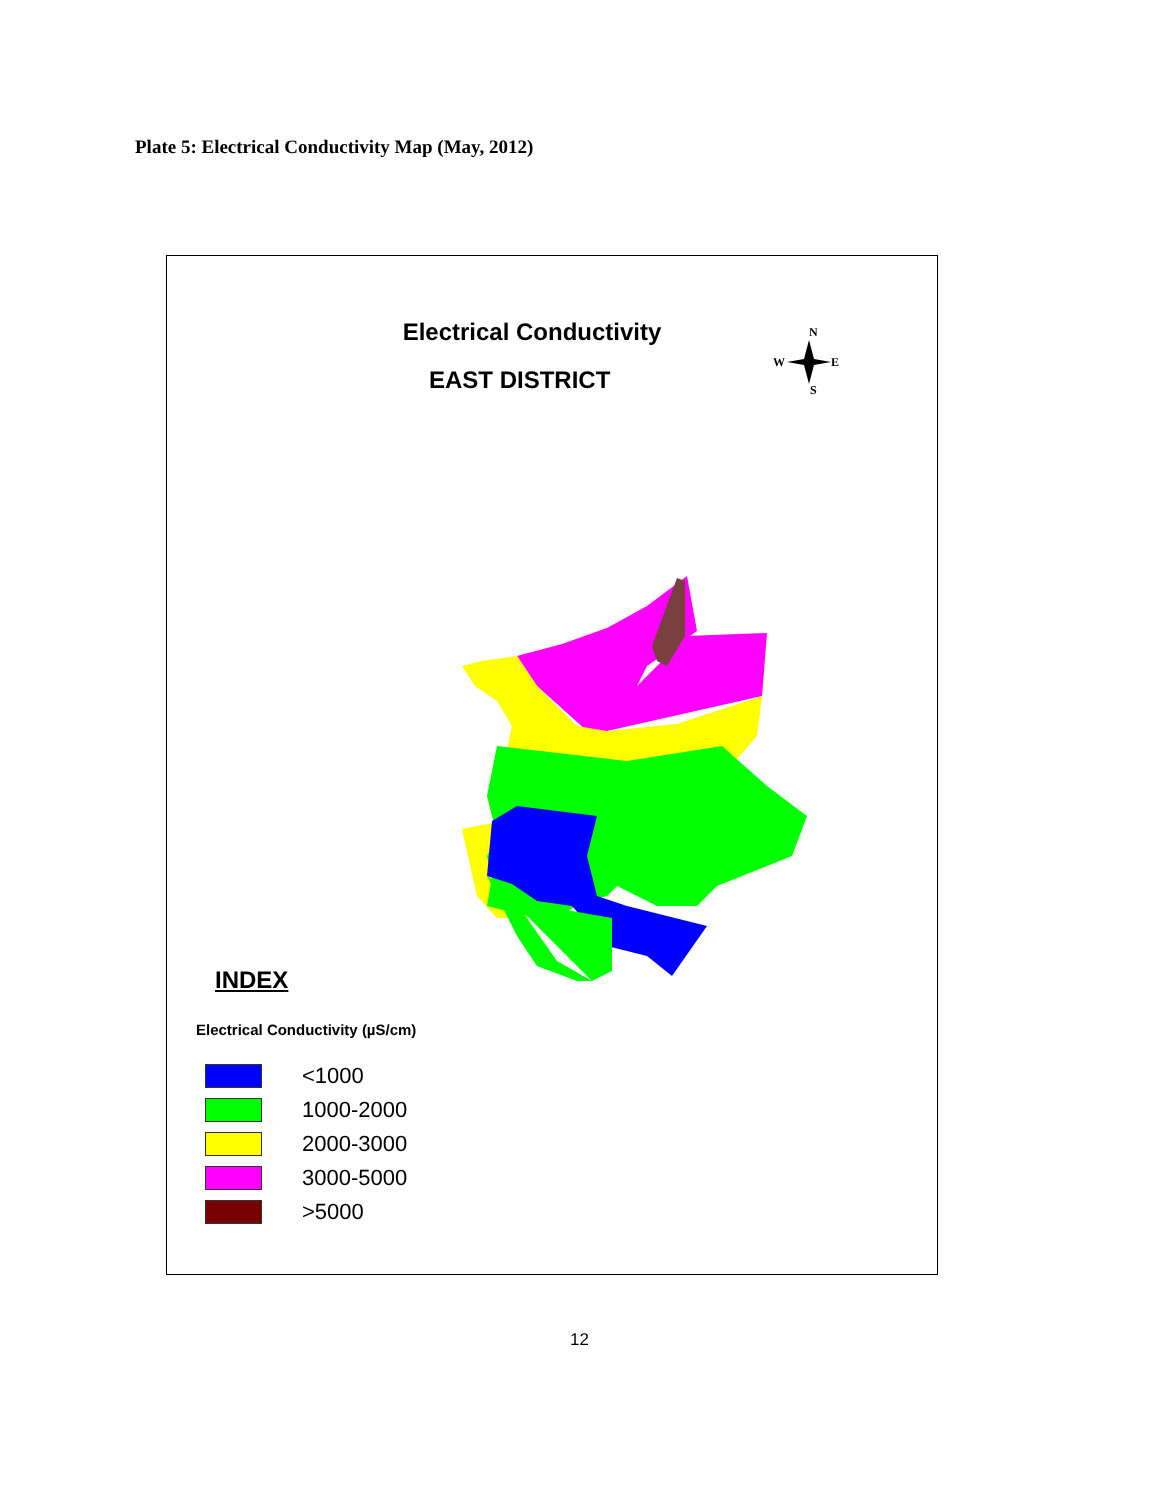Plate 5: Electrical Conductivity Map (May, 2012)
N
W
E
S
Electrical Conductivity
EAST DISTRICT
INDEX
Electrical Conductivity (µS/cm)
<1000
1000-2000
2000-3000
3000-5000
>5000
12